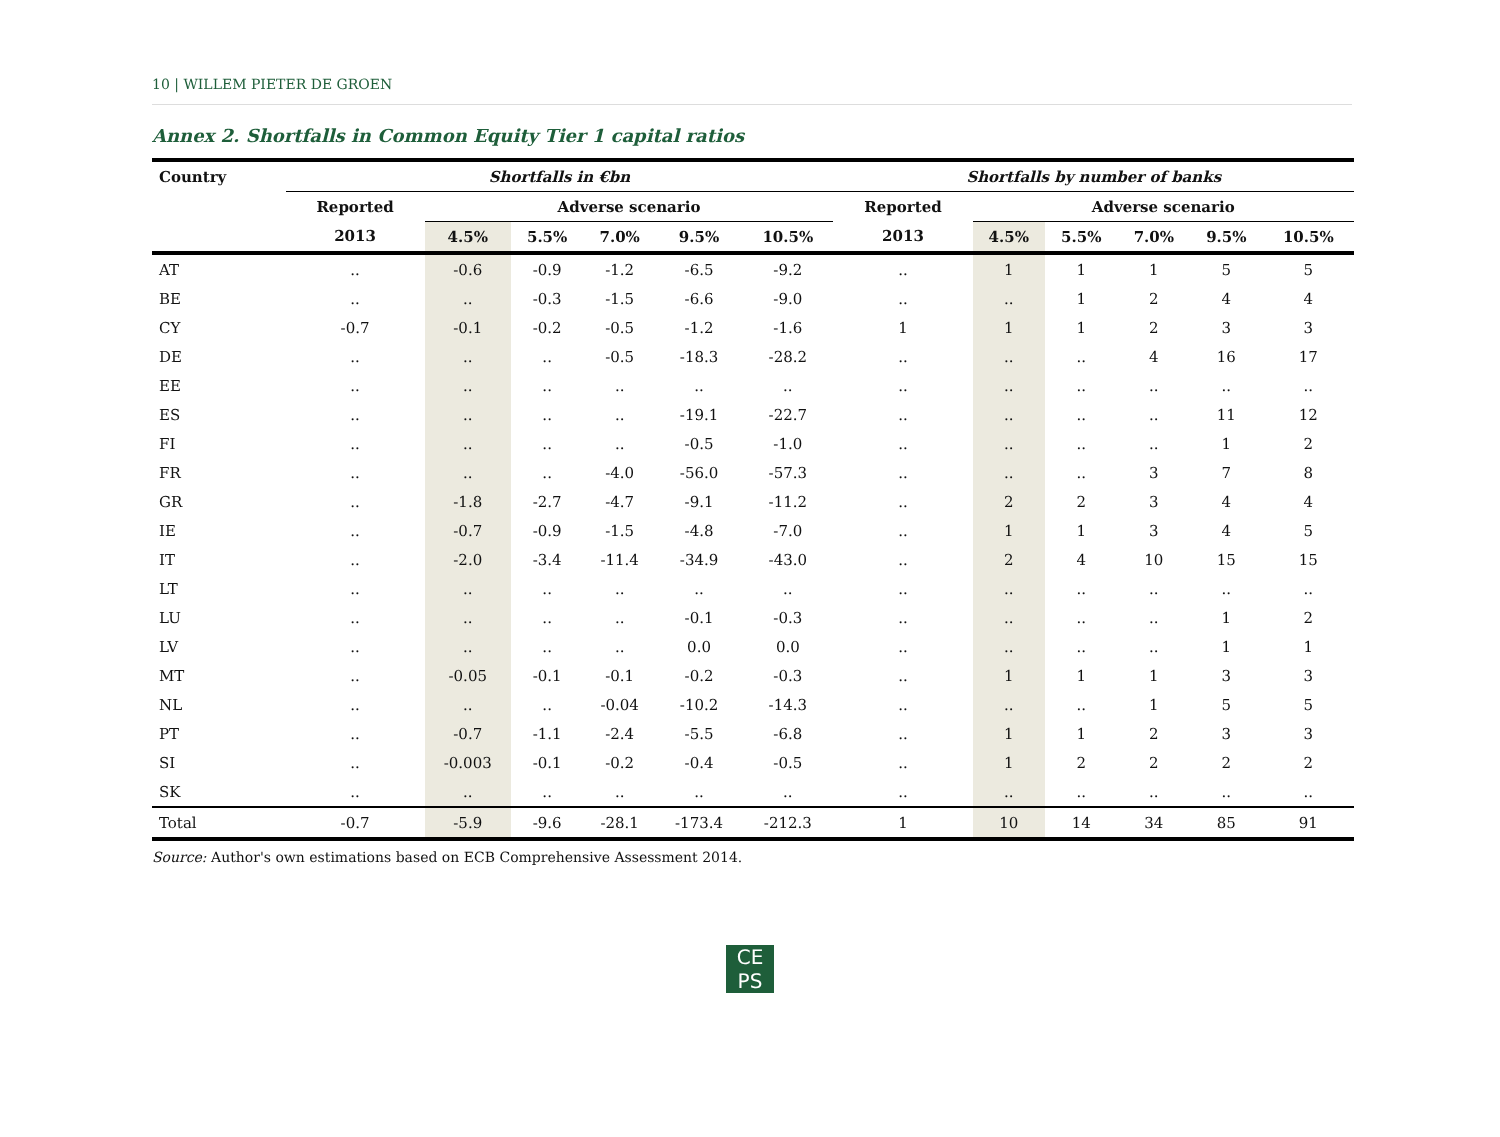10 | WILLEM PIETER DE GROEN
Annex 2. Shortfalls in Common Equity Tier 1 capital ratios
| Country | Shortfalls in €bn | | | | | | Shortfalls by number of banks | | | | | |
| --- | --- | --- | --- | --- | --- | --- | --- | --- | --- | --- | --- | --- |
| | Reported | Adverse scenario | | | | | Reported | Adverse scenario | | | | |
| | 2013 | 4.5% | 5.5% | 7.0% | 9.5% | 10.5% | 2013 | 4.5% | 5.5% | 7.0% | 9.5% | 10.5% |
| AT | .. | -0.6 | -0.9 | -1.2 | -6.5 | -9.2 | .. | 1 | 1 | 1 | 5 | 5 |
| BE | .. | .. | -0.3 | -1.5 | -6.6 | -9.0 | .. | .. | 1 | 2 | 4 | 4 |
| CY | -0.7 | -0.1 | -0.2 | -0.5 | -1.2 | -1.6 | 1 | 1 | 1 | 2 | 3 | 3 |
| DE | .. | .. | .. | -0.5 | -18.3 | -28.2 | .. | .. | .. | 4 | 16 | 17 |
| EE | .. | .. | .. | .. | .. | .. | .. | .. | .. | .. | .. | .. |
| ES | .. | .. | .. | .. | -19.1 | -22.7 | .. | .. | .. | .. | 11 | 12 |
| FI | .. | .. | .. | .. | -0.5 | -1.0 | .. | .. | .. | .. | 1 | 2 |
| FR | .. | .. | .. | -4.0 | -56.0 | -57.3 | .. | .. | .. | 3 | 7 | 8 |
| GR | .. | -1.8 | -2.7 | -4.7 | -9.1 | -11.2 | .. | 2 | 2 | 3 | 4 | 4 |
| IE | .. | -0.7 | -0.9 | -1.5 | -4.8 | -7.0 | .. | 1 | 1 | 3 | 4 | 5 |
| IT | .. | -2.0 | -3.4 | -11.4 | -34.9 | -43.0 | .. | 2 | 4 | 10 | 15 | 15 |
| LT | .. | .. | .. | .. | .. | .. | .. | .. | .. | .. | .. | .. |
| LU | .. | .. | .. | .. | -0.1 | -0.3 | .. | .. | .. | .. | 1 | 2 |
| LV | .. | .. | .. | .. | 0.0 | 0.0 | .. | .. | .. | .. | 1 | 1 |
| MT | .. | -0.05 | -0.1 | -0.1 | -0.2 | -0.3 | .. | 1 | 1 | 1 | 3 | 3 |
| NL | .. | .. | .. | -0.04 | -10.2 | -14.3 | .. | .. | .. | 1 | 5 | 5 |
| PT | .. | -0.7 | -1.1 | -2.4 | -5.5 | -6.8 | .. | 1 | 1 | 2 | 3 | 3 |
| SI | .. | -0.003 | -0.1 | -0.2 | -0.4 | -0.5 | .. | 1 | 2 | 2 | 2 | 2 |
| SK | .. | .. | .. | .. | .. | .. | .. | .. | .. | .. | .. | .. |
| Total | -0.7 | -5.9 | -9.6 | -28.1 | -173.4 | -212.3 | 1 | 10 | 14 | 34 | 85 | 91 |
Source: Author's own estimations based on ECB Comprehensive Assessment 2014.
CE
PS